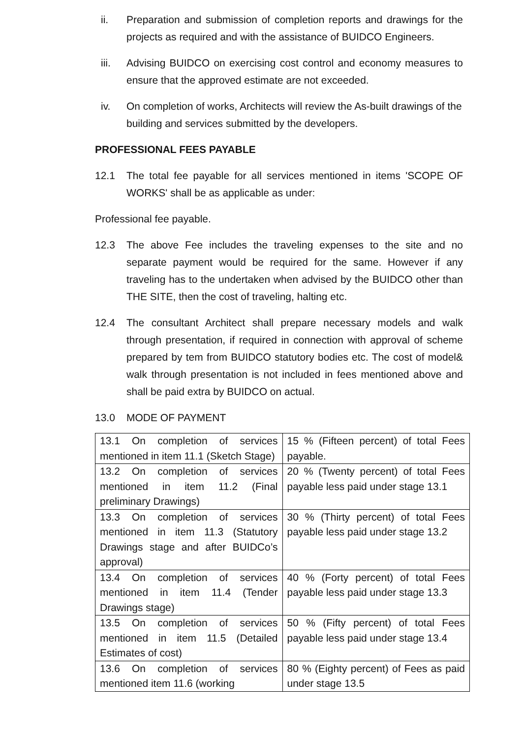ii. Preparation and submission of completion reports and drawings for the projects as required and with the assistance of BUIDCO Engineers.
iii. Advising BUIDCO on exercising cost control and economy measures to ensure that the approved estimate are not exceeded.
iv. On completion of works, Architects will review the As-built drawings of the building and services submitted by the developers.
PROFESSIONAL FEES PAYABLE
12.1 The total fee payable for all services mentioned in items 'SCOPE OF WORKS' shall be as applicable as under:
Professional fee payable.
12.3 The above Fee includes the traveling expenses to the site and no separate payment would be required for the same. However if any traveling has to the undertaken when advised by the BUIDCO other than THE SITE, then the cost of traveling, halting etc.
12.4 The consultant Architect shall prepare necessary models and walk through presentation, if required in connection with approval of scheme prepared by tem from BUIDCO statutory bodies etc. The cost of model& walk through presentation is not included in fees mentioned above and shall be paid extra by BUIDCO on actual.
13.0 MODE OF PAYMENT
| 13.1 On completion of services mentioned in item 11.1 (Sketch Stage) | 15 % (Fifteen percent) of total Fees payable. |
| 13.2 On completion of services mentioned in item 11.2 (Final preliminary Drawings) | 20 % (Twenty percent) of total Fees payable less paid under stage 13.1 |
| 13.3 On completion of services mentioned in item 11.3 (Statutory Drawings stage and after BUIDCo’s approval) | 30 % (Thirty percent) of total Fees payable less paid under stage 13.2 |
| 13.4 On completion of services mentioned in item 11.4 (Tender Drawings stage) | 40 % (Forty percent) of total Fees payable less paid under stage 13.3 |
| 13.5 On completion of services mentioned in item 11.5 (Detailed Estimates of cost) | 50 % (Fifty percent) of total Fees payable less paid under stage 13.4 |
| 13.6 On completion of services mentioned item 11.6 (working | 80 % (Eighty percent) of Fees as paid under stage 13.5 |